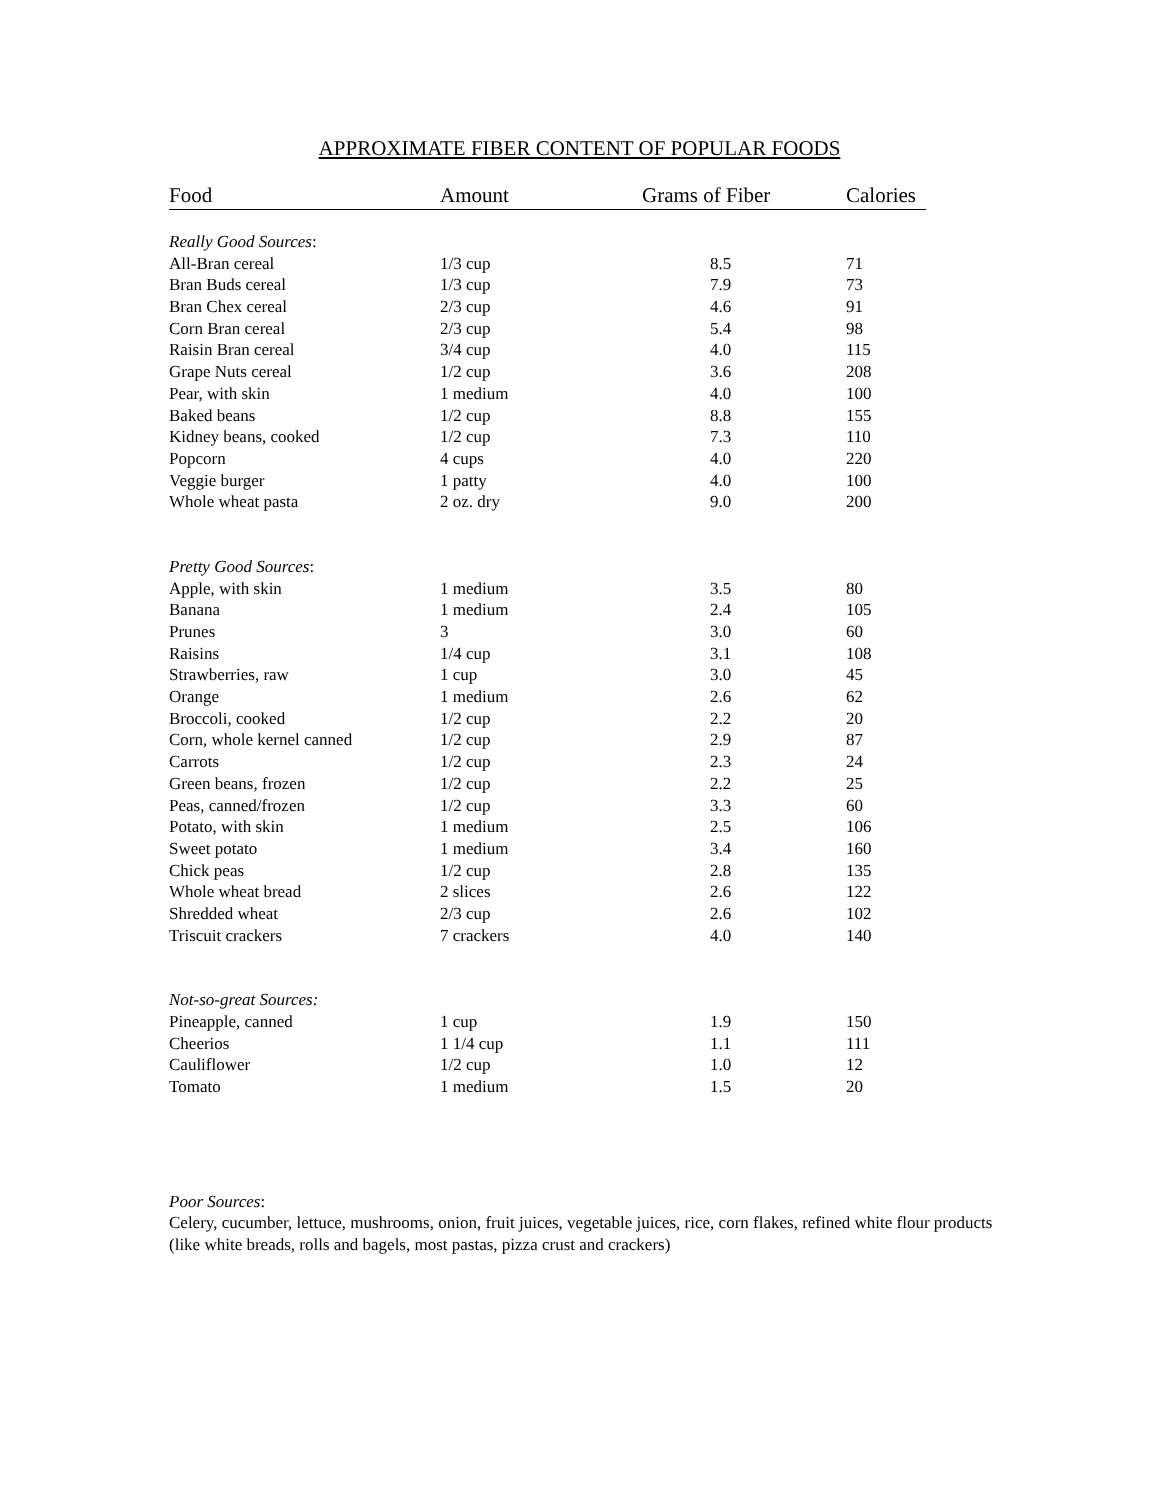APPROXIMATE FIBER CONTENT OF POPULAR FOODS
| Food | Amount | Grams of Fiber | Calories |
| --- | --- | --- | --- |
| Really Good Sources : | | | |
| All-Bran cereal | 1/3 cup | 8.5 | 71 |
| Bran Buds cereal | 1/3 cup | 7.9 | 73 |
| Bran Chex cereal | 2/3 cup | 4.6 | 91 |
| Corn Bran cereal | 2/3 cup | 5.4 | 98 |
| Raisin Bran cereal | 3/4 cup | 4.0 | 115 |
| Grape Nuts cereal | 1/2 cup | 3.6 | 208 |
| Pear, with skin | 1 medium | 4.0 | 100 |
| Baked beans | 1/2 cup | 8.8 | 155 |
| Kidney beans, cooked | 1/2 cup | 7.3 | 110 |
| Popcorn | 4 cups | 4.0 | 220 |
| Veggie burger | 1 patty | 4.0 | 100 |
| Whole wheat pasta | 2 oz. dry | 9.0 | 200 |
| Pretty Good Sources : | | | |
| Apple, with skin | 1 medium | 3.5 | 80 |
| Banana | 1 medium | 2.4 | 105 |
| Prunes | 3 | 3.0 | 60 |
| Raisins | 1/4 cup | 3.1 | 108 |
| Strawberries, raw | 1 cup | 3.0 | 45 |
| Orange | 1 medium | 2.6 | 62 |
| Broccoli, cooked | 1/2 cup | 2.2 | 20 |
| Corn, whole kernel canned | 1/2 cup | 2.9 | 87 |
| Carrots | 1/2 cup | 2.3 | 24 |
| Green beans, frozen | 1/2 cup | 2.2 | 25 |
| Peas, canned/frozen | 1/2 cup | 3.3 | 60 |
| Potato, with skin | 1 medium | 2.5 | 106 |
| Sweet potato | 1 medium | 3.4 | 160 |
| Chick peas | 1/2 cup | 2.8 | 135 |
| Whole wheat bread | 2 slices | 2.6 | 122 |
| Shredded wheat | 2/3 cup | 2.6 | 102 |
| Triscuit crackers | 7 crackers | 4.0 | 140 |
| Not-so-great Sources: | | | |
| Pineapple, canned | 1 cup | 1.9 | 150 |
| Cheerios | 1 1/4 cup | 1.1 | 111 |
| Cauliflower | 1/2 cup | 1.0 | 12 |
| Tomato | 1 medium | 1.5 | 20 |
Poor Sources:
Celery, cucumber, lettuce, mushrooms, onion, fruit juices, vegetable juices, rice, corn flakes, refined white flour products (like white breads, rolls and bagels, most pastas, pizza crust and crackers)